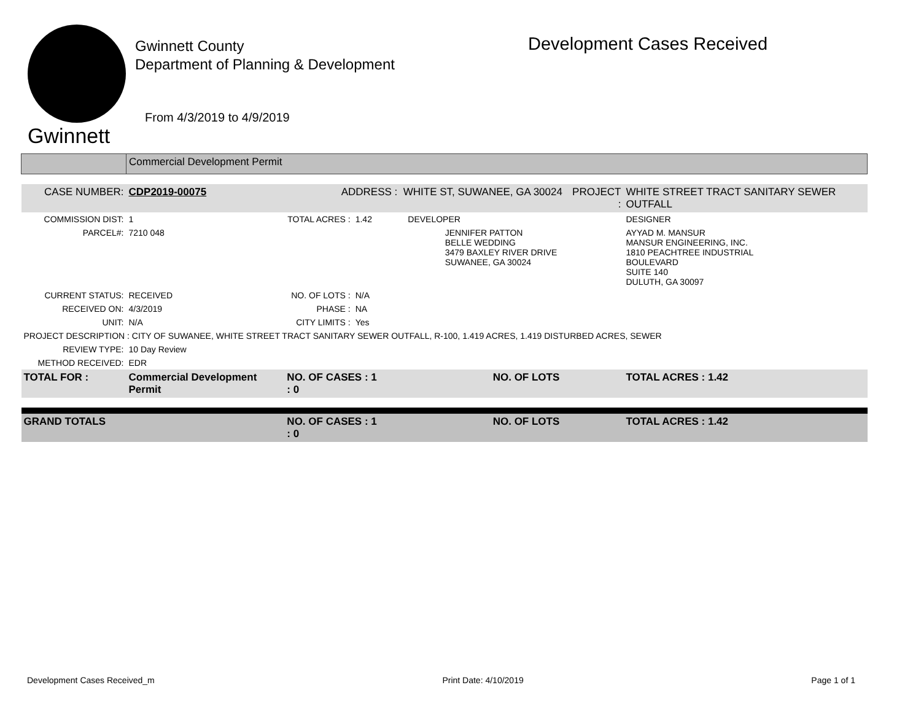Gwinnett
Gwinnett County
Department of Planning & Development
From 4/3/2019 to 4/9/2019
Development Cases Received
| | Commercial Development Permit | | | | |
| CASE NUMBER: | CDP2019-00075 | ADDRESS : WHITE ST, SUWANEE, GA 30024 | | PROJECT : | WHITE STREET TRACT SANITARY SEWER OUTFALL |
| COMMISSION DIST: | 1 | TOTAL ACRES : | 1.42 DEVELOPER | | DESIGNER |
| PARCEL#: | 7210 048 | | JENNIFER PATTON BELLE WEDDING 3479 BAXLEY RIVER DRIVE SUWANEE, GA 30024 | | AYYAD M. MANSUR MANSUR ENGINEERING, INC. 1810 PEACHTREE INDUSTRIAL BOULEVARD SUITE 140 DULUTH, GA 30097 |
| CURRENT STATUS: | RECEIVED | NO. OF LOTS : | N/A | | |
| RECEIVED ON: | 4/3/2019 | PHASE : | NA | | |
| UNIT: | N/A | CITY LIMITS : | Yes | | |
| PROJECT DESCRIPTION : CITY OF SUWANEE, WHITE STREET TRACT SANITARY SEWER OUTFALL, R-100, 1.419 ACRES, 1.419 DISTURBED ACRES, SEWER | | | | | |
| REVIEW TYPE: | 10 Day Review | | | | |
| METHOD RECEIVED: | EDR | | | | |
| TOTAL FOR : | Commercial Development Permit | NO. OF CASES : 1 NO. OF LOTS : 0 | | | TOTAL ACRES : 1.42 |
| GRAND TOTALS | | NO. OF CASES : 1 NO. OF LOTS : 0 | | | TOTAL ACRES : 1.42 |
Development Cases Received_m Print Date: 4/10/2019 Page 1 of 1